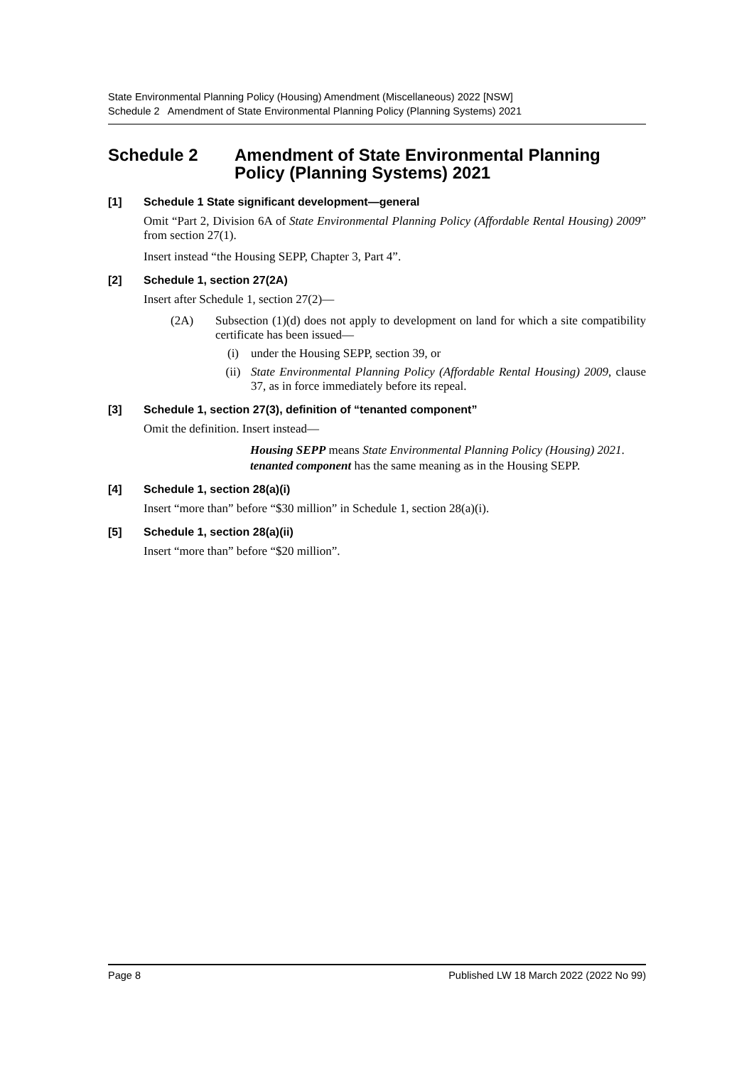State Environmental Planning Policy (Housing) Amendment (Miscellaneous) 2022 [NSW]
Schedule 2 Amendment of State Environmental Planning Policy (Planning Systems) 2021
Schedule 2 Amendment of State Environmental Planning Policy (Planning Systems) 2021
[1] Schedule 1 State significant development—general
Omit “Part 2, Division 6A of State Environmental Planning Policy (Affordable Rental Housing) 2009” from section 27(1).
Insert instead “the Housing SEPP, Chapter 3, Part 4”.
[2] Schedule 1, section 27(2A)
Insert after Schedule 1, section 27(2)—
(2A) Subsection (1)(d) does not apply to development on land for which a site compatibility certificate has been issued—
(i) under the Housing SEPP, section 39, or
(ii) State Environmental Planning Policy (Affordable Rental Housing) 2009, clause 37, as in force immediately before its repeal.
[3] Schedule 1, section 27(3), definition of “tenanted component”
Omit the definition. Insert instead—
Housing SEPP means State Environmental Planning Policy (Housing) 2021.
tenanted component has the same meaning as in the Housing SEPP.
[4] Schedule 1, section 28(a)(i)
Insert “more than” before “$30 million” in Schedule 1, section 28(a)(i).
[5] Schedule 1, section 28(a)(ii)
Insert “more than” before “$20 million”.
Page 8 Published LW 18 March 2022 (2022 No 99)